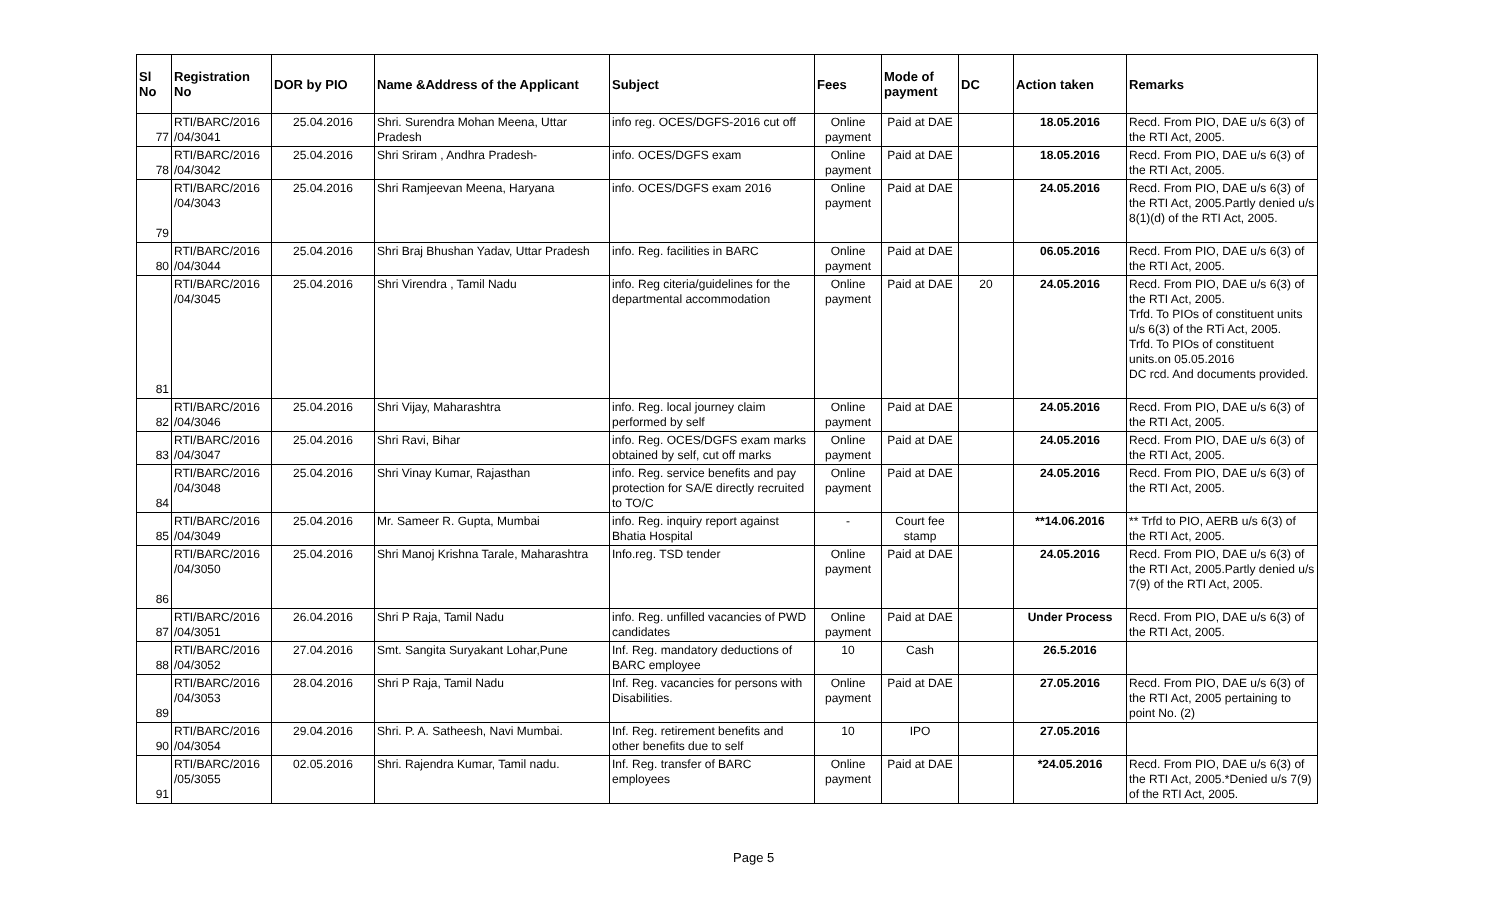| Sl No | Registration No | DOR by PIO | Name &Address of the Applicant | Subject | Fees | Mode of payment | DC | Action taken | Remarks |
| --- | --- | --- | --- | --- | --- | --- | --- | --- | --- |
| 77 | RTI/BARC/2016 /04/3041 | 25.04.2016 | Shri. Surendra Mohan Meena, Uttar Pradesh | info reg. OCES/DGFS-2016 cut off | Online payment | Paid at DAE | | 18.05.2016 | Recd. From PIO, DAE u/s 6(3) of the RTI Act, 2005. |
| 78 | RTI/BARC/2016 /04/3042 | 25.04.2016 | Shri Sriram , Andhra Pradesh- | info. OCES/DGFS exam | Online payment | Paid at DAE | | 18.05.2016 | Recd. From PIO, DAE u/s 6(3) of the RTI Act, 2005. |
| 79 | RTI/BARC/2016 /04/3043 | 25.04.2016 | Shri Ramjeevan Meena, Haryana | info. OCES/DGFS exam 2016 | Online payment | Paid at DAE | | 24.05.2016 | Recd. From PIO, DAE u/s 6(3) of the RTI Act, 2005.Partly denied u/s 8(1)(d) of the RTI Act, 2005. |
| 80 | RTI/BARC/2016 /04/3044 | 25.04.2016 | Shri Braj Bhushan Yadav, Uttar Pradesh | info. Reg. facilities in BARC | Online payment | Paid at DAE | | 06.05.2016 | Recd. From PIO, DAE u/s 6(3) of the RTI Act, 2005. |
| 81 | RTI/BARC/2016 /04/3045 | 25.04.2016 | Shri Virendra , Tamil Nadu | info. Reg citeria/guidelines for the departmental accommodation | Online payment | Paid at DAE | 20 | 24.05.2016 | Recd. From PIO, DAE u/s 6(3) of the RTI Act, 2005. Trfd. To PIOs of constituent units u/s 6(3) of the RTi Act, 2005. Trfd. To PIOs of constituent units.on 05.05.2016 DC rcd. And documents provided. |
| 82 | RTI/BARC/2016 /04/3046 | 25.04.2016 | Shri Vijay, Maharashtra | info. Reg. local journey claim performed by self | Online payment | Paid at DAE | | 24.05.2016 | Recd. From PIO, DAE u/s 6(3) of the RTI Act, 2005. |
| 83 | RTI/BARC/2016 /04/3047 | 25.04.2016 | Shri Ravi, Bihar | info. Reg. OCES/DGFS exam marks obtained by self, cut off marks | Online payment | Paid at DAE | | 24.05.2016 | Recd. From PIO, DAE u/s 6(3) of the RTI Act, 2005. |
| 84 | RTI/BARC/2016 /04/3048 | 25.04.2016 | Shri Vinay Kumar, Rajasthan | info. Reg. service benefits and pay protection for SA/E directly recruited to TO/C | Online payment | Paid at DAE | | 24.05.2016 | Recd. From PIO, DAE u/s 6(3) of the RTI Act, 2005. |
| 85 | RTI/BARC/2016 /04/3049 | 25.04.2016 | Mr. Sameer R. Gupta, Mumbai | info. Reg. inquiry report against Bhatia Hospital | - | Court fee stamp | | **14.06.2016 | ** Trfd to PIO, AERB u/s 6(3) of the RTI Act, 2005. |
| 86 | RTI/BARC/2016 /04/3050 | 25.04.2016 | Shri Manoj Krishna Tarale, Maharashtra | Info.reg. TSD tender | Online payment | Paid at DAE | | 24.05.2016 | Recd. From PIO, DAE u/s 6(3) of the RTI Act, 2005.Partly denied u/s 7(9) of the RTI Act, 2005. |
| 87 | RTI/BARC/2016 /04/3051 | 26.04.2016 | Shri P Raja, Tamil Nadu | info. Reg. unfilled vacancies of PWD candidates | Online payment | Paid at DAE | | Under Process | Recd. From PIO, DAE u/s 6(3) of the RTI Act, 2005. |
| 88 | RTI/BARC/2016 /04/3052 | 27.04.2016 | Smt. Sangita Suryakant Lohar,Pune | Inf. Reg. mandatory deductions of BARC employee | 10 | Cash | | 26.5.2016 | |
| 89 | RTI/BARC/2016 /04/3053 | 28.04.2016 | Shri P Raja, Tamil Nadu | Inf. Reg. vacancies for persons with Disabilities. | Online payment | Paid at DAE | | 27.05.2016 | Recd. From PIO, DAE u/s 6(3) of the RTI Act, 2005 pertaining to point No. (2) |
| 90 | RTI/BARC/2016 /04/3054 | 29.04.2016 | Shri. P. A. Satheesh, Navi Mumbai. | Inf. Reg. retirement benefits and other benefits due to self | 10 | IPO | | 27.05.2016 | |
| 91 | RTI/BARC/2016 /05/3055 | 02.05.2016 | Shri. Rajendra Kumar, Tamil nadu. | Inf. Reg. transfer of BARC employees | Online payment | Paid at DAE | | *24.05.2016 | Recd. From PIO, DAE u/s 6(3) of the RTI Act, 2005.*Denied u/s 7(9) of the RTI Act, 2005. |
Page 5